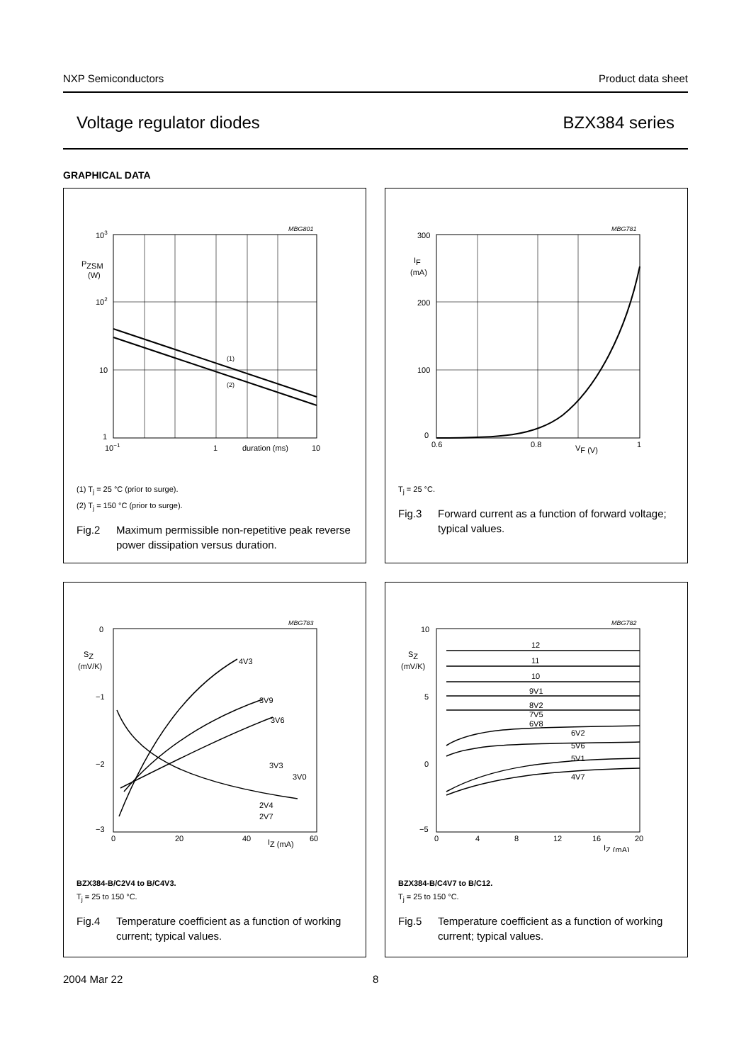NXP Semiconductors Product data sheet
Voltage regulator diodes BZX384 series
GRAPHICAL DATA
103
PZSM
(W)
102
10
1
10−1
1
duration (ms)
10
(1)
(2)
MBG801
(1) T<sub>j</sub> = 25 °C (prior to surge).
(2) T<sub>j</sub> = 150 °C (prior to surge).
Fig.2 Maximum permissible non-repetitive peak reverse power dissipation versus duration.
300
200
100
0
IF
(mA)
0.6
0.8
VF (V)
1
MBG781
T<sub>j</sub> = 25 °C.
Fig.3 Forward current as a function of forward voltage; typical values.
0
−1
−2
−3
SZ
(mV/K)
0
20
40
IZ (mA)
60
4V3
3V9
3V6
3V3
3V0
2V4
2V7
MBG783
BZX384-B/C2V4 to B/C4V3.
T<sub>j</sub> = 25 to 150 °C.
Fig.4 Temperature coefficient as a function of working current; typical values.
10
5
0
−5
SZ
(mV/K)
0
4
8
12
16
20
IZ (mA)
12
11
10
9V1
8V2
7V5
6V8
6V2
5V6
5V1
4V7
MBG782
BZX384-B/C4V7 to B/C12.
T<sub>j</sub> = 25 to 150 °C.
Fig.5 Temperature coefficient as a function of working current; typical values.
2004 Mar 22 8